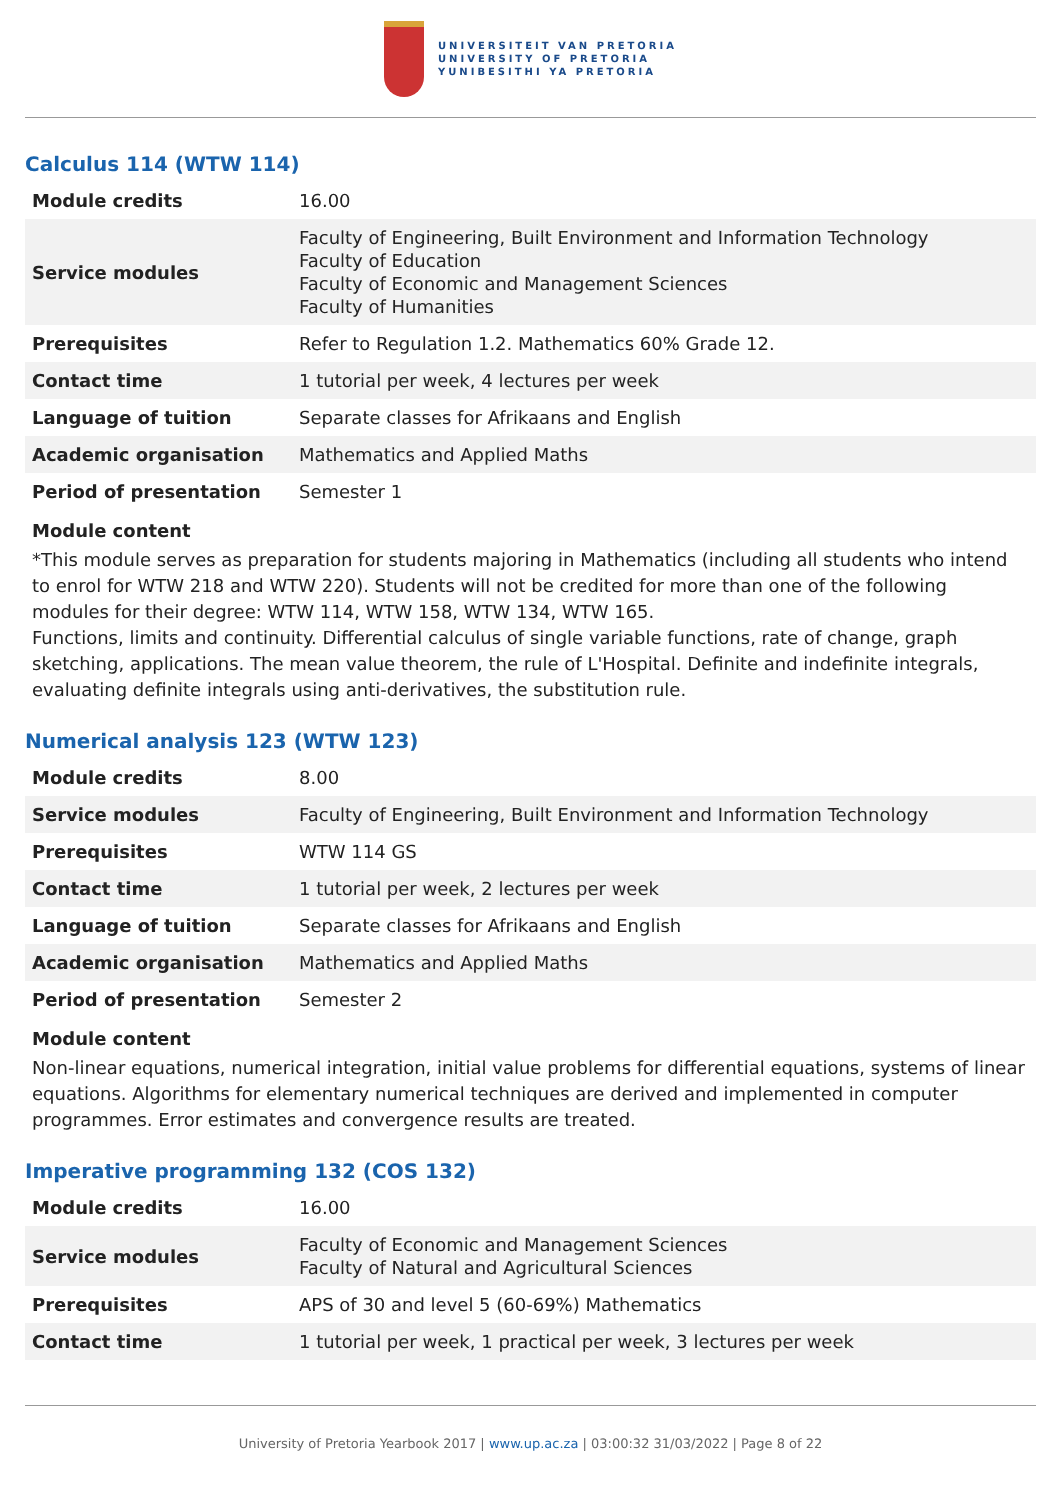UNIVERSITEIT VAN PRETORIA
UNIVERSITY OF PRETORIA
YUNIBESITHI YA PRETORIA
Calculus 114 (WTW 114)
| Module credits | 16.00 |
| Service modules | Faculty of Engineering, Built Environment and Information Technology Faculty of Education Faculty of Economic and Management Sciences Faculty of Humanities |
| Prerequisites | Refer to Regulation 1.2. Mathematics 60% Grade 12. |
| Contact time | 1 tutorial per week, 4 lectures per week |
| Language of tuition | Separate classes for Afrikaans and English |
| Academic organisation | Mathematics and Applied Maths |
| Period of presentation | Semester 1 |
Module content
*This module serves as preparation for students majoring in Mathematics (including all students who intend to enrol for WTW 218 and WTW 220). Students will not be credited for more than one of the following modules for their degree: WTW 114, WTW 158, WTW 134, WTW 165.
Functions, limits and continuity. Differential calculus of single variable functions, rate of change, graph sketching, applications. The mean value theorem, the rule of L'Hospital. Definite and indefinite integrals, evaluating definite integrals using anti-derivatives, the substitution rule.
Numerical analysis 123 (WTW 123)
| Module credits | 8.00 |
| Service modules | Faculty of Engineering, Built Environment and Information Technology |
| Prerequisites | WTW 114 GS |
| Contact time | 1 tutorial per week, 2 lectures per week |
| Language of tuition | Separate classes for Afrikaans and English |
| Academic organisation | Mathematics and Applied Maths |
| Period of presentation | Semester 2 |
Module content
Non-linear equations, numerical integration, initial value problems for differential equations, systems of linear equations. Algorithms for elementary numerical techniques are derived and implemented in computer programmes. Error estimates and convergence results are treated.
Imperative programming 132 (COS 132)
| Module credits | 16.00 |
| Service modules | Faculty of Economic and Management Sciences Faculty of Natural and Agricultural Sciences |
| Prerequisites | APS of 30 and level 5 (60-69%) Mathematics |
| Contact time | 1 tutorial per week, 1 practical per week, 3 lectures per week |
University of Pretoria Yearbook 2017 | www.up.ac.za | 03:00:32 31/03/2022 | Page 8 of 22